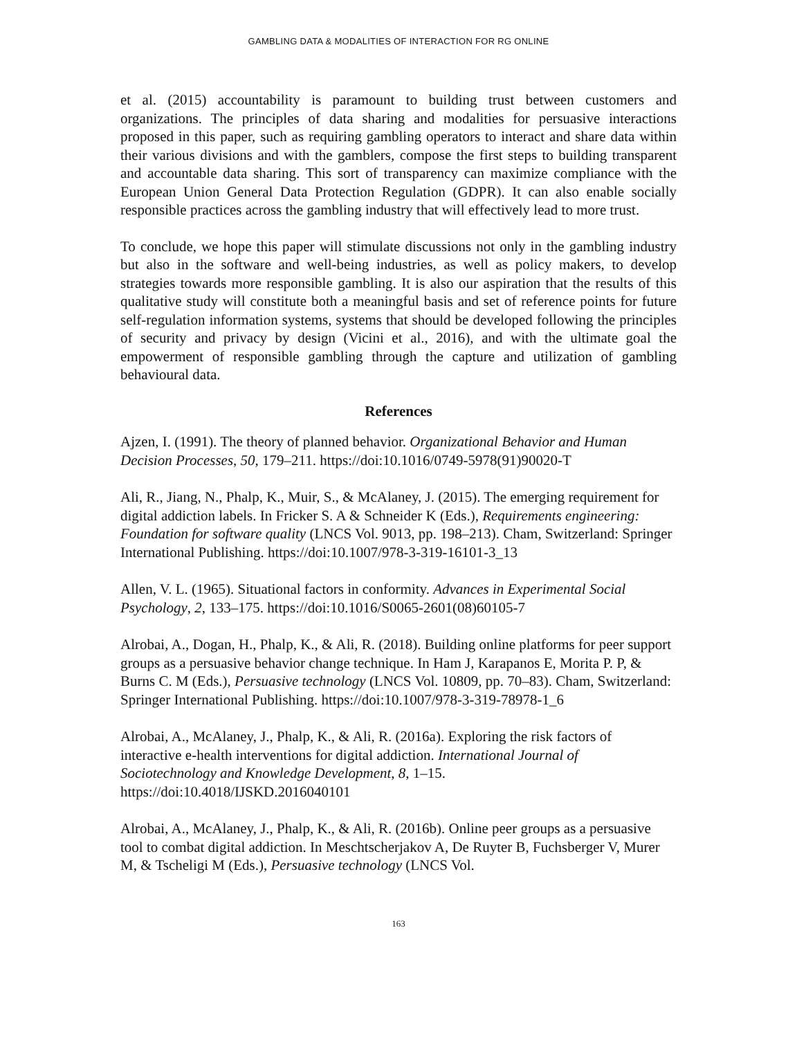GAMBLING DATA & MODALITIES OF INTERACTION FOR RG ONLINE
et al. (2015) accountability is paramount to building trust between customers and organizations. The principles of data sharing and modalities for persuasive interactions proposed in this paper, such as requiring gambling operators to interact and share data within their various divisions and with the gamblers, compose the first steps to building transparent and accountable data sharing. This sort of transparency can maximize compliance with the European Union General Data Protection Regulation (GDPR). It can also enable socially responsible practices across the gambling industry that will effectively lead to more trust.
To conclude, we hope this paper will stimulate discussions not only in the gambling industry but also in the software and well-being industries, as well as policy makers, to develop strategies towards more responsible gambling. It is also our aspiration that the results of this qualitative study will constitute both a meaningful basis and set of reference points for future self-regulation information systems, systems that should be developed following the principles of security and privacy by design (Vicini et al., 2016), and with the ultimate goal the empowerment of responsible gambling through the capture and utilization of gambling behavioural data.
References
Ajzen, I. (1991). The theory of planned behavior. Organizational Behavior and Human Decision Processes, 50, 179–211. https://doi:10.1016/0749-5978(91)90020-T
Ali, R., Jiang, N., Phalp, K., Muir, S., & McAlaney, J. (2015). The emerging requirement for digital addiction labels. In Fricker S. A & Schneider K (Eds.), Requirements engineering: Foundation for software quality (LNCS Vol. 9013, pp. 198–213). Cham, Switzerland: Springer International Publishing. https://doi:10.1007/978-3-319-16101-3_13
Allen, V. L. (1965). Situational factors in conformity. Advances in Experimental Social Psychology, 2, 133–175. https://doi:10.1016/S0065-2601(08)60105-7
Alrobai, A., Dogan, H., Phalp, K., & Ali, R. (2018). Building online platforms for peer support groups as a persuasive behavior change technique. In Ham J, Karapanos E, Morita P. P, & Burns C. M (Eds.), Persuasive technology (LNCS Vol. 10809, pp. 70–83). Cham, Switzerland: Springer International Publishing. https://doi:10.1007/978-3-319-78978-1_6
Alrobai, A., McAlaney, J., Phalp, K., & Ali, R. (2016a). Exploring the risk factors of interactive e-health interventions for digital addiction. International Journal of Sociotechnology and Knowledge Development, 8, 1–15. https://doi:10.4018/IJSKD.2016040101
Alrobai, A., McAlaney, J., Phalp, K., & Ali, R. (2016b). Online peer groups as a persuasive tool to combat digital addiction. In Meschtscherjakov A, De Ruyter B, Fuchsberger V, Murer M, & Tscheligi M (Eds.), Persuasive technology (LNCS Vol.
163